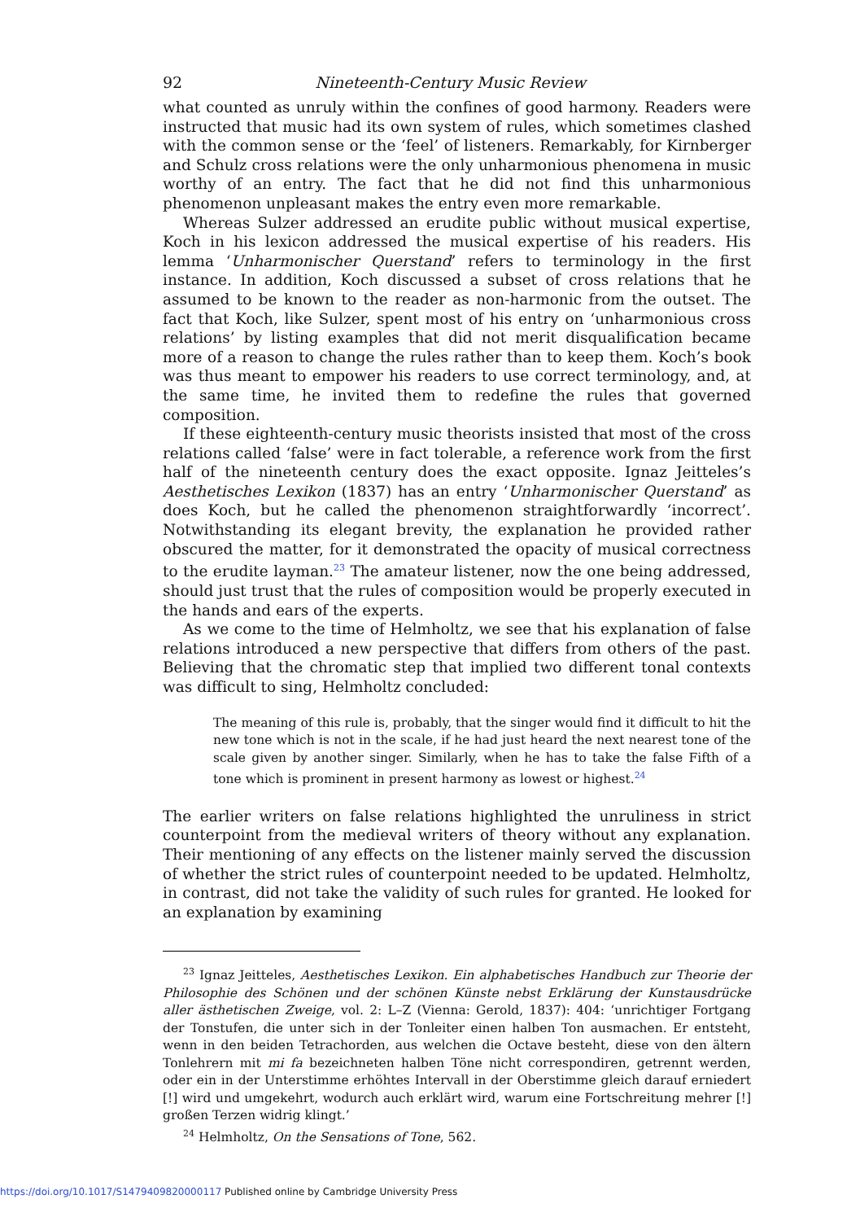92 Nineteenth-Century Music Review
what counted as unruly within the confines of good harmony. Readers were instructed that music had its own system of rules, which sometimes clashed with the common sense or the ‘feel’ of listeners. Remarkably, for Kirnberger and Schulz cross relations were the only unharmonious phenomena in music worthy of an entry. The fact that he did not find this unharmonious phenomenon unpleasant makes the entry even more remarkable.
Whereas Sulzer addressed an erudite public without musical expertise, Koch in his lexicon addressed the musical expertise of his readers. His lemma ‘Unharmonischer Querstand’ refers to terminology in the first instance. In addition, Koch discussed a subset of cross relations that he assumed to be known to the reader as non-harmonic from the outset. The fact that Koch, like Sulzer, spent most of his entry on ‘unharmonious cross relations’ by listing examples that did not merit disqualification became more of a reason to change the rules rather than to keep them. Koch’s book was thus meant to empower his readers to use correct terminology, and, at the same time, he invited them to redefine the rules that governed composition.
If these eighteenth-century music theorists insisted that most of the cross relations called ‘false’ were in fact tolerable, a reference work from the first half of the nineteenth century does the exact opposite. Ignaz Jeitteles’s Aesthetisches Lexikon (1837) has an entry ‘Unharmonischer Querstand’ as does Koch, but he called the phenomenon straightforwardly ‘incorrect’. Notwithstanding its elegant brevity, the explanation he provided rather obscured the matter, for it demonstrated the opacity of musical correctness to the erudite layman.<sup>23</sup> The amateur listener, now the one being addressed, should just trust that the rules of composition would be properly executed in the hands and ears of the experts.
As we come to the time of Helmholtz, we see that his explanation of false relations introduced a new perspective that differs from others of the past. Believing that the chromatic step that implied two different tonal contexts was difficult to sing, Helmholtz concluded:
The meaning of this rule is, probably, that the singer would find it difficult to hit the new tone which is not in the scale, if he had just heard the next nearest tone of the scale given by another singer. Similarly, when he has to take the false Fifth of a tone which is prominent in present harmony as lowest or highest.<sup>24</sup>
The earlier writers on false relations highlighted the unruliness in strict counterpoint from the medieval writers of theory without any explanation. Their mentioning of any effects on the listener mainly served the discussion of whether the strict rules of counterpoint needed to be updated. Helmholtz, in contrast, did not take the validity of such rules for granted. He looked for an explanation by examining
<sup>23</sup> Ignaz Jeitteles, Aesthetisches Lexikon. Ein alphabetisches Handbuch zur Theorie der Philosophie des Schönen und der schönen Künste nebst Erklärung der Kunstausdrücke aller ästhetischen Zweige, vol. 2: L–Z (Vienna: Gerold, 1837): 404: ‘unrichtiger Fortgang der Tonstufen, die unter sich in der Tonleiter einen halben Ton ausmachen. Er entsteht, wenn in den beiden Tetrachorden, aus welchen die Octave besteht, diese von den ältern Tonlehrern mit mi fa bezeichneten halben Töne nicht correspondiren, getrennt werden, oder ein in der Unterstimme erhöhtes Intervall in der Oberstimme gleich darauf erniedert [!] wird und umgekehrt, wodurch auch erklärt wird, warum eine Fortschreitung mehrer [!] großen Terzen widrig klingt.’
<sup>24</sup> Helmholtz, On the Sensations of Tone, 562.
https://doi.org/10.1017/S1479409820000117 Published online by Cambridge University Press